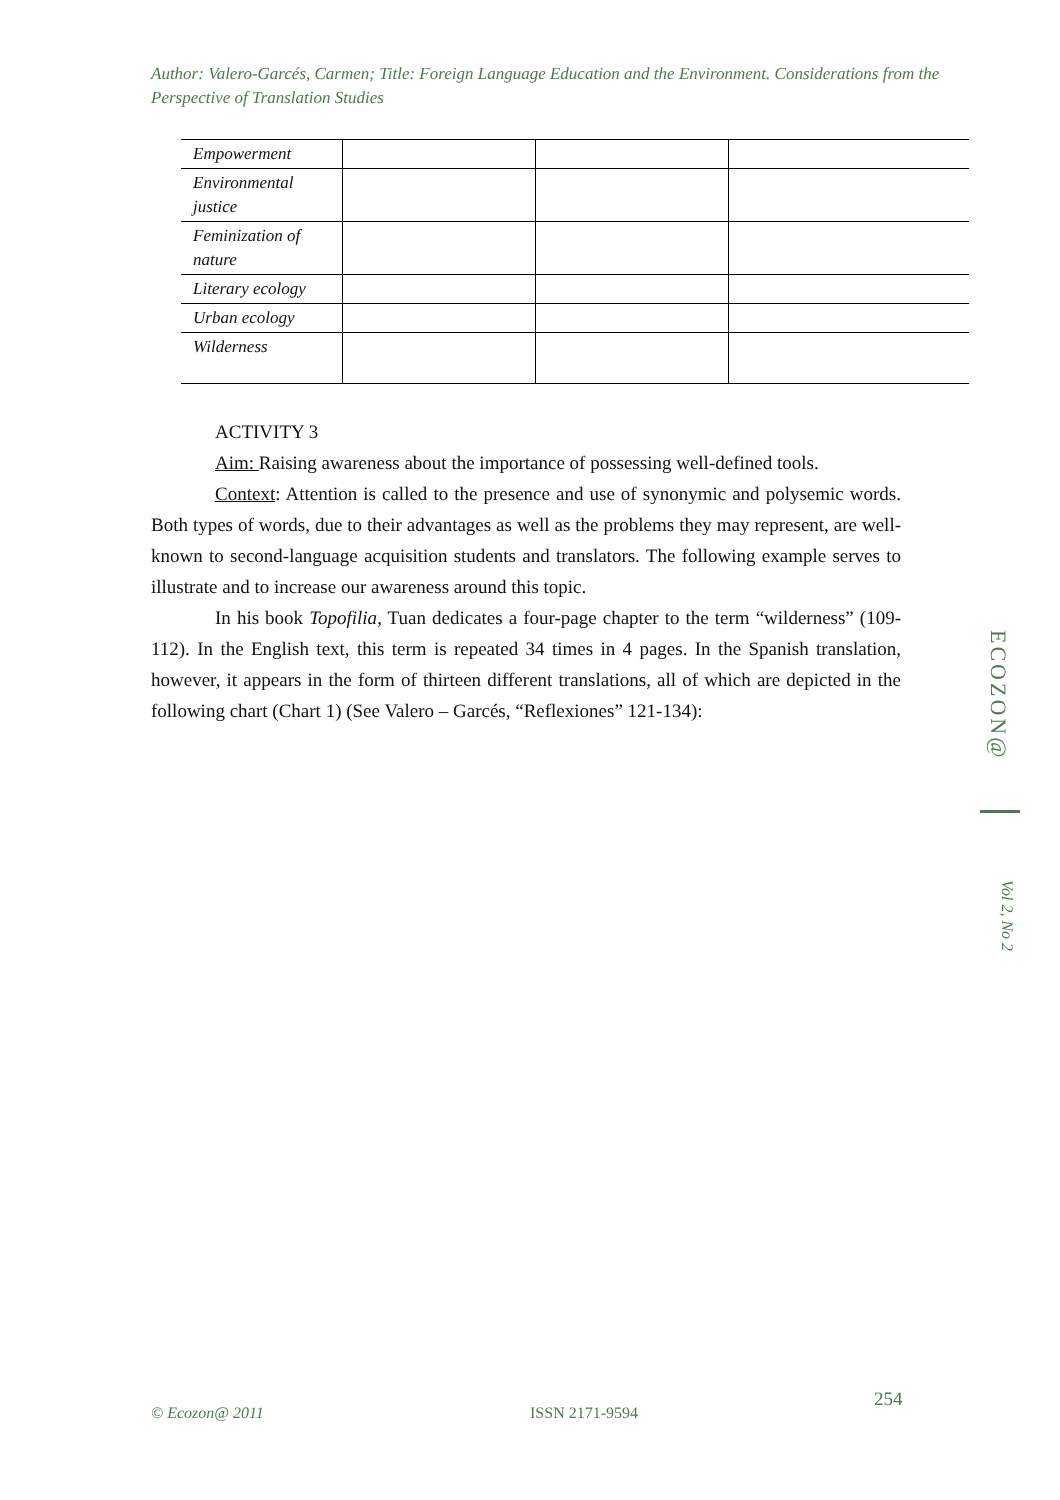Author: Valero-Garcés, Carmen; Title: Foreign Language Education and the Environment. Considerations from the Perspective of Translation Studies
| Empowerment | | | |
| Environmental justice | | | |
| Feminization of nature | | | |
| Literary ecology | | | |
| Urban ecology | | | |
| Wilderness | | | |
ACTIVITY 3
Aim: Raising awareness about the importance of possessing well-defined tools.
Context: Attention is called to the presence and use of synonymic and polysemic words. Both types of words, due to their advantages as well as the problems they may represent, are well-known to second-language acquisition students and translators. The following example serves to illustrate and to increase our awareness around this topic.
In his book Topofilia, Tuan dedicates a four-page chapter to the term “wilderness” (109-112). In the English text, this term is repeated 34 times in 4 pages. In the Spanish translation, however, it appears in the form of thirteen different translations, all of which are depicted in the following chart (Chart 1) (See Valero – Garcés, “Reflexiones” 121-134):
ECOZON@
Vol 2, No 2
254
© Ecozon@ 2011 ISSN 2171-9594